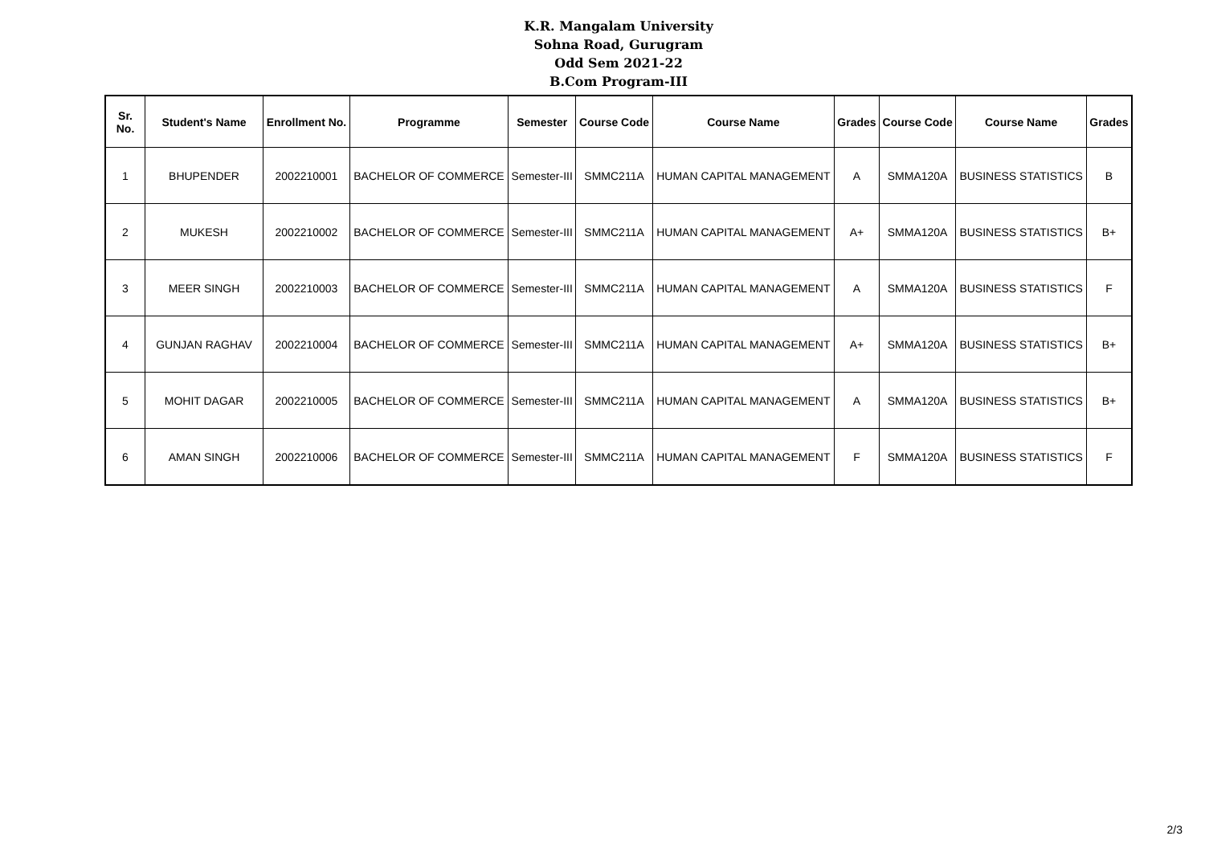K.R. Mangalam University
Sohna Road, Gurugram
Odd Sem 2021-22
B.Com Program-III
| Sr. No. | Student's Name | Enrollment No. | Programme | Semester | Course Code | Course Name | Grades | Course Code | Course Name | Grades |
| --- | --- | --- | --- | --- | --- | --- | --- | --- | --- | --- |
| 1 | BHUPENDER | 2002210001 | BACHELOR OF COMMERCE | Semester-III | SMMC211A | HUMAN CAPITAL MANAGEMENT | A | SMMA120A | BUSINESS STATISTICS | B |
| 2 | MUKESH | 2002210002 | BACHELOR OF COMMERCE | Semester-III | SMMC211A | HUMAN CAPITAL MANAGEMENT | A+ | SMMA120A | BUSINESS STATISTICS | B+ |
| 3 | MEER SINGH | 2002210003 | BACHELOR OF COMMERCE | Semester-III | SMMC211A | HUMAN CAPITAL MANAGEMENT | A | SMMA120A | BUSINESS STATISTICS | F |
| 4 | GUNJAN RAGHAV | 2002210004 | BACHELOR OF COMMERCE | Semester-III | SMMC211A | HUMAN CAPITAL MANAGEMENT | A+ | SMMA120A | BUSINESS STATISTICS | B+ |
| 5 | MOHIT DAGAR | 2002210005 | BACHELOR OF COMMERCE | Semester-III | SMMC211A | HUMAN CAPITAL MANAGEMENT | A | SMMA120A | BUSINESS STATISTICS | B+ |
| 6 | AMAN SINGH | 2002210006 | BACHELOR OF COMMERCE | Semester-III | SMMC211A | HUMAN CAPITAL MANAGEMENT | F | SMMA120A | BUSINESS STATISTICS | F |
2/3